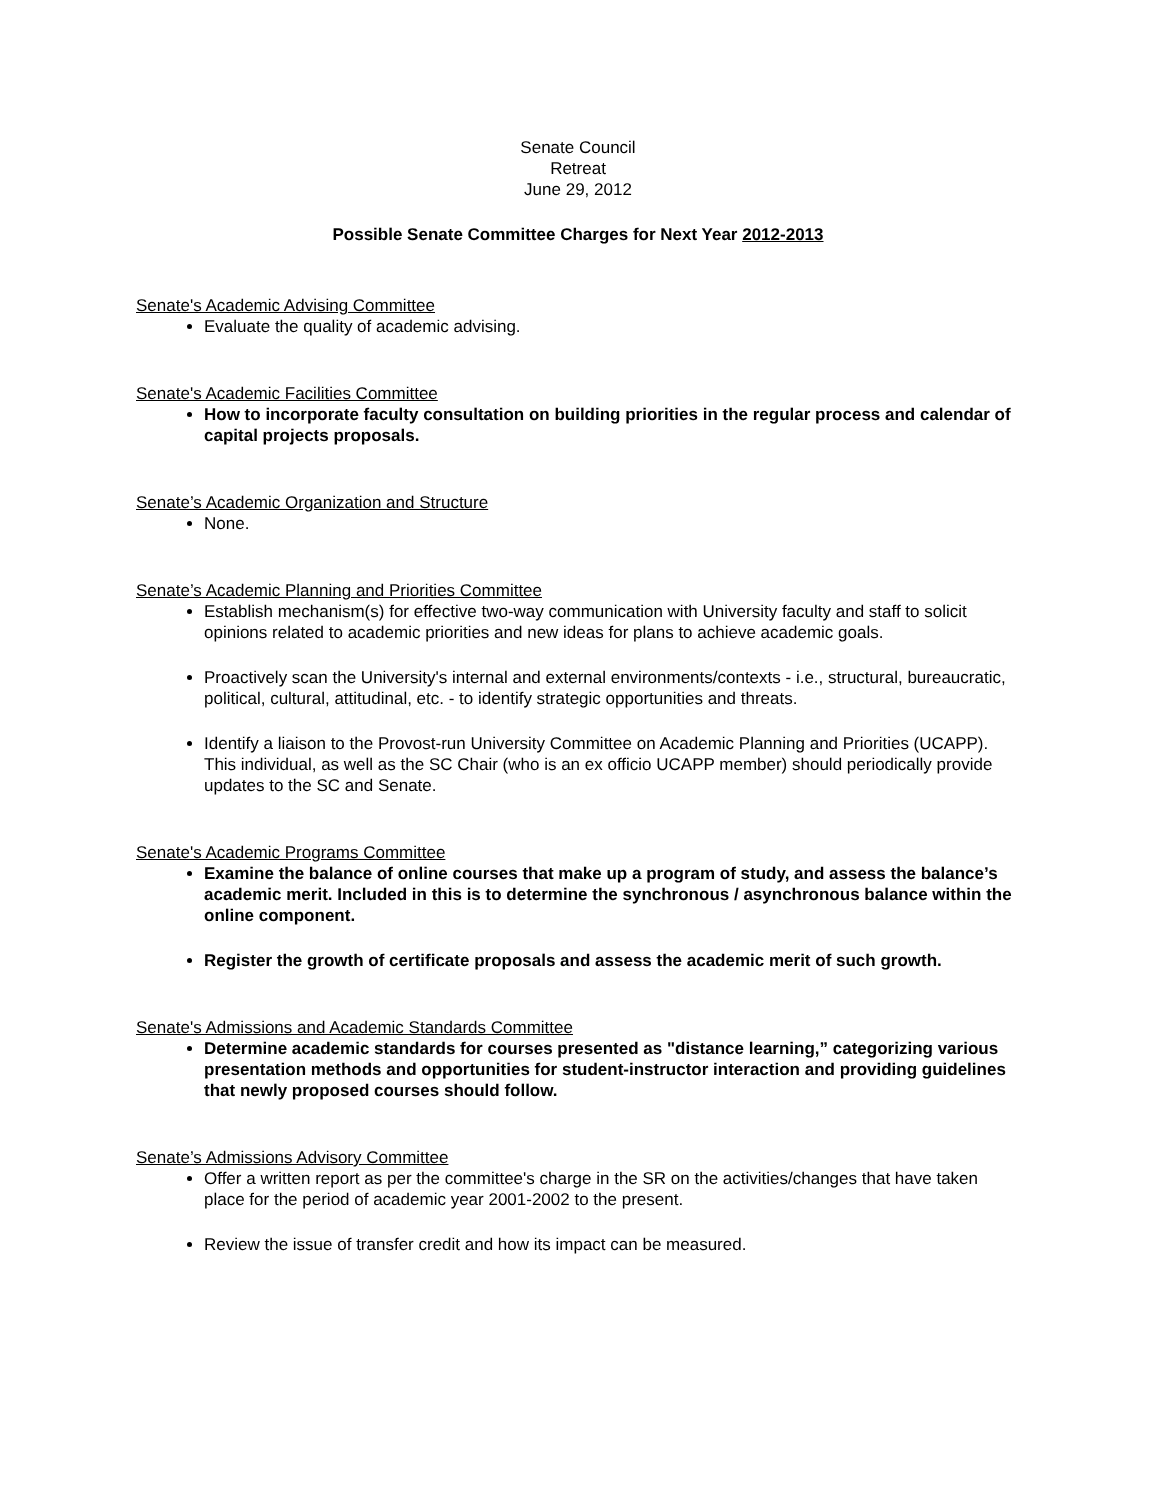Senate Council
Retreat
June 29, 2012
Possible Senate Committee Charges for Next Year 2012-2013
Senate's Academic Advising Committee
Evaluate the quality of academic advising.
Senate's Academic Facilities Committee
How to incorporate faculty consultation on building priorities in the regular process and calendar of capital projects proposals.
Senate’s Academic Organization and Structure
None.
Senate’s Academic Planning and Priorities Committee
Establish mechanism(s) for effective two-way communication with University faculty and staff to solicit opinions related to academic priorities and new ideas for plans to achieve academic goals.
Proactively scan the University's internal and external environments/contexts - i.e., structural, bureaucratic, political, cultural, attitudinal, etc. - to identify strategic opportunities and threats.
Identify a liaison to the Provost-run University Committee on Academic Planning and Priorities (UCAPP). This individual, as well as the SC Chair (who is an ex officio UCAPP member) should periodically provide updates to the SC and Senate.
Senate's Academic Programs Committee
Examine the balance of online courses that make up a program of study, and assess the balance’s academic merit. Included in this is to determine the synchronous / asynchronous balance within the online component.
Register the growth of certificate proposals and assess the academic merit of such growth.
Senate's Admissions and Academic Standards Committee
Determine academic standards for courses presented as "distance learning,” categorizing various presentation methods and opportunities for student-instructor interaction and providing guidelines that newly proposed courses should follow.
Senate’s Admissions Advisory Committee
Offer a written report as per the committee's charge in the SR on the activities/changes that have taken place for the period of academic year 2001-2002 to the present.
Review the issue of transfer credit and how its impact can be measured.